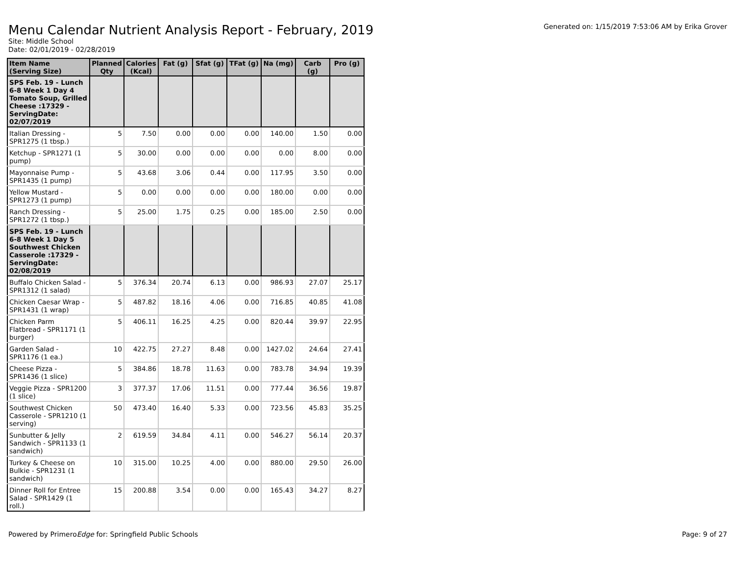Menu Calendar Nutrient Analysis Report - February, 2019
Generated on: 1/15/2019 7:53:06 AM by Erika Grover
Site: Middle School
Date: 02/01/2019 - 02/28/2019
| Item Name (Serving Size) | Planned Qty | Calories (Kcal) | Fat (g) | Sfat (g) | TFat (g) | Na (mg) | Carb (g) | Pro (g) |
| --- | --- | --- | --- | --- | --- | --- | --- | --- |
| SPS Feb. 19 - Lunch 6-8 Week 1 Day 4 Tomato Soup, Grilled Cheese :17329 - ServingDate: 02/07/2019 | | | | | | | | |
| Italian Dressing - SPR1275 (1 tbsp.) | 5 | 7.50 | 0.00 | 0.00 | 0.00 | 140.00 | 1.50 | 0.00 |
| Ketchup - SPR1271 (1 pump) | 5 | 30.00 | 0.00 | 0.00 | 0.00 | 0.00 | 8.00 | 0.00 |
| Mayonnaise Pump - SPR1435 (1 pump) | 5 | 43.68 | 3.06 | 0.44 | 0.00 | 117.95 | 3.50 | 0.00 |
| Yellow Mustard - SPR1273 (1 pump) | 5 | 0.00 | 0.00 | 0.00 | 0.00 | 180.00 | 0.00 | 0.00 |
| Ranch Dressing - SPR1272 (1 tbsp.) | 5 | 25.00 | 1.75 | 0.25 | 0.00 | 185.00 | 2.50 | 0.00 |
| SPS Feb. 19 - Lunch 6-8 Week 1 Day 5 Southwest Chicken Casserole :17329 - ServingDate: 02/08/2019 | | | | | | | | |
| Buffalo Chicken Salad - SPR1312 (1 salad) | 5 | 376.34 | 20.74 | 6.13 | 0.00 | 986.93 | 27.07 | 25.17 |
| Chicken Caesar Wrap - SPR1431 (1 wrap) | 5 | 487.82 | 18.16 | 4.06 | 0.00 | 716.85 | 40.85 | 41.08 |
| Chicken Parm Flatbread - SPR1171 (1 burger) | 5 | 406.11 | 16.25 | 4.25 | 0.00 | 820.44 | 39.97 | 22.95 |
| Garden Salad - SPR1176 (1 ea.) | 10 | 422.75 | 27.27 | 8.48 | 0.00 | 1427.02 | 24.64 | 27.41 |
| Cheese Pizza - SPR1436 (1 slice) | 5 | 384.86 | 18.78 | 11.63 | 0.00 | 783.78 | 34.94 | 19.39 |
| Veggie Pizza - SPR1200 (1 slice) | 3 | 377.37 | 17.06 | 11.51 | 0.00 | 777.44 | 36.56 | 19.87 |
| Southwest Chicken Casserole - SPR1210 (1 serving) | 50 | 473.40 | 16.40 | 5.33 | 0.00 | 723.56 | 45.83 | 35.25 |
| Sunbutter & Jelly Sandwich - SPR1133 (1 sandwich) | 2 | 619.59 | 34.84 | 4.11 | 0.00 | 546.27 | 56.14 | 20.37 |
| Turkey & Cheese on Bulkie - SPR1231 (1 sandwich) | 10 | 315.00 | 10.25 | 4.00 | 0.00 | 880.00 | 29.50 | 26.00 |
| Dinner Roll for Entree Salad - SPR1429 (1 roll.) | 15 | 200.88 | 3.54 | 0.00 | 0.00 | 165.43 | 34.27 | 8.27 |
Powered by PrimeroEdge for: Springfield Public Schools Page: 9 of 27